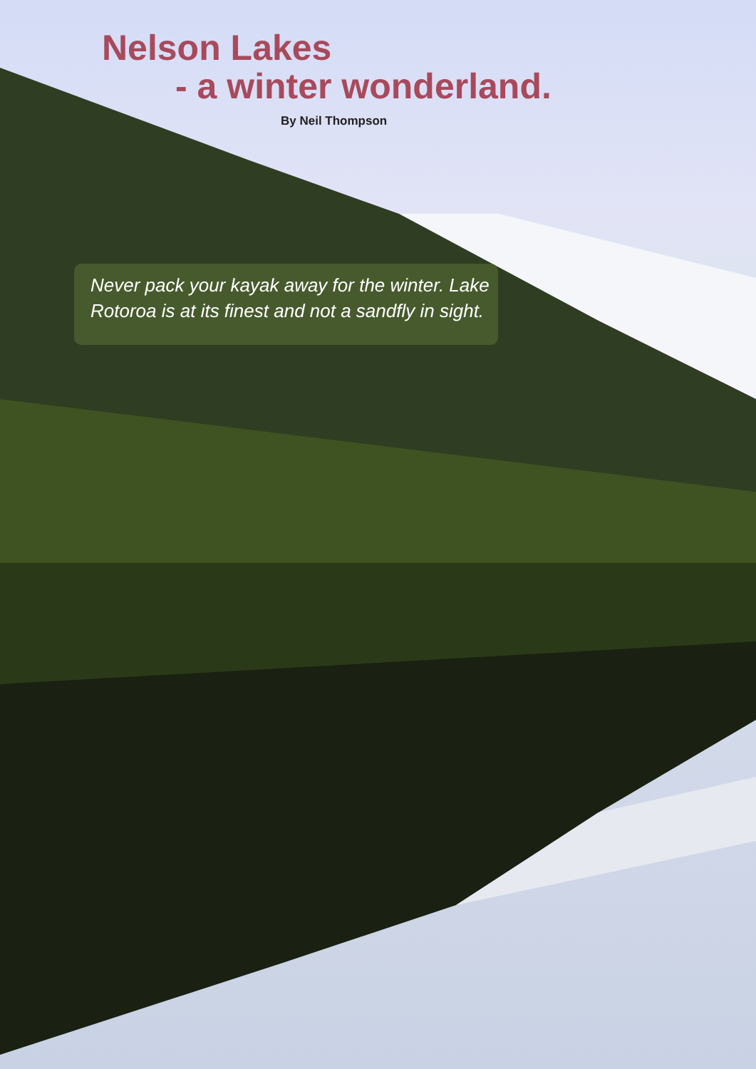Nelson Lakes
- a winter wonderland.
By Neil Thompson
Never pack your kayak away for the winter. Lake Rotoroa is at its finest and not a sandfly in sight.